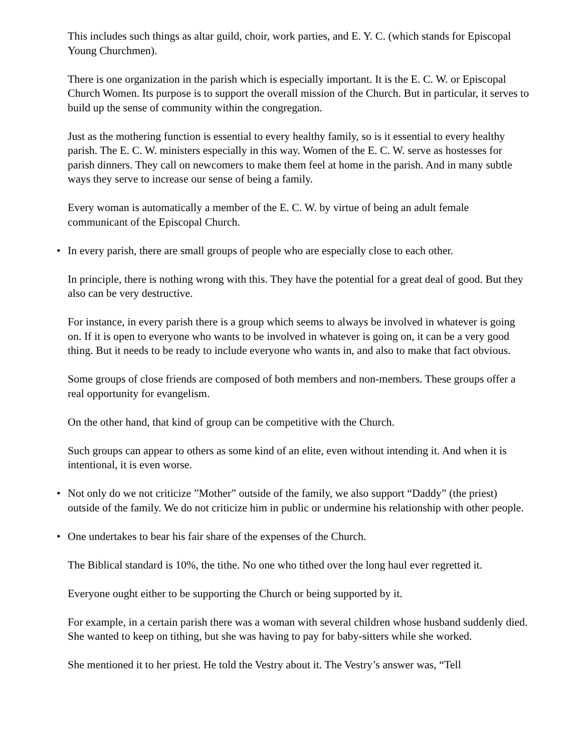This includes such things as altar guild, choir, work parties, and E. Y. C. (which stands for Episcopal Young Churchmen).
There is one organization in the parish which is especially important. It is the E. C. W. or Episcopal Church Women. Its purpose is to support the overall mission of the Church. But in particular, it serves to build up the sense of community within the congregation.
Just as the mothering function is essential to every healthy family, so is it essential to every healthy parish. The E. C. W. ministers especially in this way. Women of the E. C. W. serve as hostesses for parish dinners. They call on newcomers to make them feel at home in the parish. And in many subtle ways they serve to increase our sense of being a family.
Every woman is automatically a member of the E. C. W. by virtue of being an adult female communicant of the Episcopal Church.
• In every parish, there are small groups of people who are especially close to each other.
In principle, there is nothing wrong with this. They have the potential for a great deal of good. But they also can be very destructive.
For instance, in every parish there is a group which seems to always be involved in whatever is going on. If it is open to everyone who wants to be involved in whatever is going on, it can be a very good thing. But it needs to be ready to include everyone who wants in, and also to make that fact obvious.
Some groups of close friends are composed of both members and non-members. These groups offer a real opportunity for evangelism.
On the other hand, that kind of group can be competitive with the Church.
Such groups can appear to others as some kind of an elite, even without intending it. And when it is intentional, it is even worse.
• Not only do we not criticize ”Mother” outside of the family, we also support “Daddy” (the priest) outside of the family. We do not criticize him in public or undermine his relationship with other people.
• One undertakes to bear his fair share of the expenses of the Church.
The Biblical standard is 10%, the tithe. No one who tithed over the long haul ever regretted it.
Everyone ought either to be supporting the Church or being supported by it.
For example, in a certain parish there was a woman with several children whose husband suddenly died. She wanted to keep on tithing, but she was having to pay for baby-sitters while she worked.
She mentioned it to her priest. He told the Vestry about it. The Vestry’s answer was, “Tell